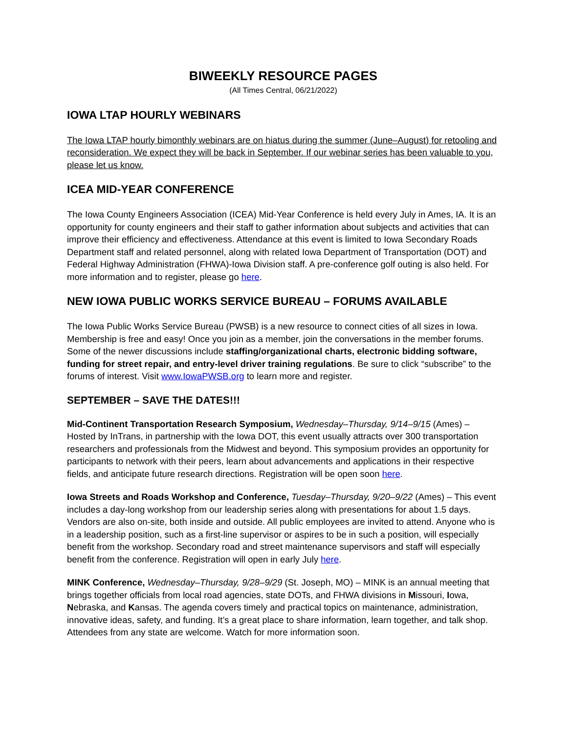BIWEEKLY RESOURCE PAGES
(All Times Central, 06/21/2022)
IOWA LTAP HOURLY WEBINARS
The Iowa LTAP hourly bimonthly webinars are on hiatus during the summer (June–August) for retooling and reconsideration. We expect they will be back in September. If our webinar series has been valuable to you, please let us know.
ICEA MID-YEAR CONFERENCE
The Iowa County Engineers Association (ICEA) Mid-Year Conference is held every July in Ames, IA. It is an opportunity for county engineers and their staff to gather information about subjects and activities that can improve their efficiency and effectiveness. Attendance at this event is limited to Iowa Secondary Roads Department staff and related personnel, along with related Iowa Department of Transportation (DOT) and Federal Highway Administration (FHWA)-Iowa Division staff. A pre-conference golf outing is also held. For more information and to register, please go here.
NEW IOWA PUBLIC WORKS SERVICE BUREAU – FORUMS AVAILABLE
The Iowa Public Works Service Bureau (PWSB) is a new resource to connect cities of all sizes in Iowa. Membership is free and easy! Once you join as a member, join the conversations in the member forums. Some of the newer discussions include staffing/organizational charts, electronic bidding software, funding for street repair, and entry-level driver training regulations. Be sure to click “subscribe” to the forums of interest. Visit www.IowaPWSB.org to learn more and register.
SEPTEMBER – SAVE THE DATES!!!
Mid-Continent Transportation Research Symposium, Wednesday–Thursday, 9/14–9/15 (Ames) – Hosted by InTrans, in partnership with the Iowa DOT, this event usually attracts over 300 transportation researchers and professionals from the Midwest and beyond. This symposium provides an opportunity for participants to network with their peers, learn about advancements and applications in their respective fields, and anticipate future research directions. Registration will be open soon here.
Iowa Streets and Roads Workshop and Conference, Tuesday–Thursday, 9/20–9/22 (Ames) – This event includes a day-long workshop from our leadership series along with presentations for about 1.5 days. Vendors are also on-site, both inside and outside. All public employees are invited to attend. Anyone who is in a leadership position, such as a first-line supervisor or aspires to be in such a position, will especially benefit from the workshop. Secondary road and street maintenance supervisors and staff will especially benefit from the conference. Registration will open in early July here.
MINK Conference, Wednesday–Thursday, 9/28–9/29 (St. Joseph, MO) – MINK is an annual meeting that brings together officials from local road agencies, state DOTs, and FHWA divisions in Missouri, Iowa, Nebraska, and Kansas. The agenda covers timely and practical topics on maintenance, administration, innovative ideas, safety, and funding. It’s a great place to share information, learn together, and talk shop. Attendees from any state are welcome. Watch for more information soon.